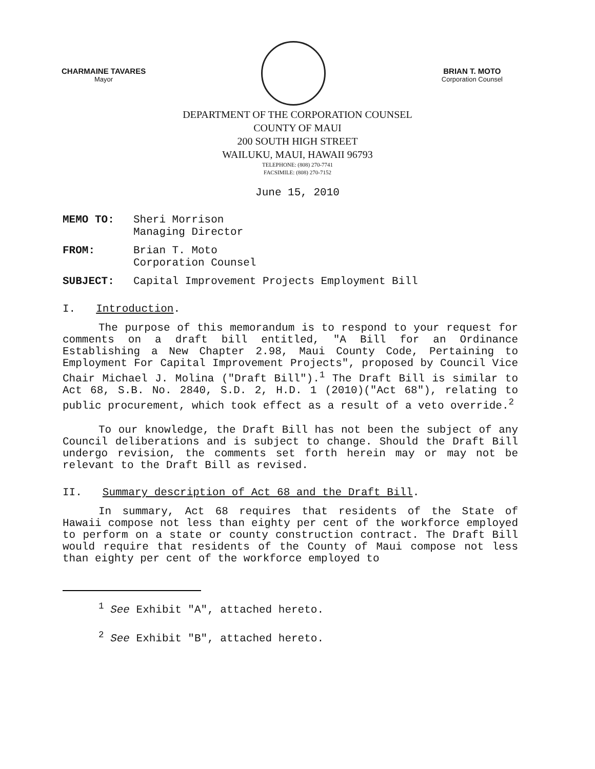CHARMAINE TAVARES
Mayor
BRIAN T. MOTO
Corporation Counsel
DEPARTMENT OF THE CORPORATION COUNSEL
COUNTY OF MAUI
200 SOUTH HIGH STREET
WAILUKU, MAUI, HAWAII 96793
TELEPHONE: (808) 270-7741
FACSIMILE: (808) 270-7152
June 15, 2010
MEMO TO: Sheri Morrison
Managing Director
FROM: Brian T. Moto
Corporation Counsel
SUBJECT: Capital Improvement Projects Employment Bill
I. Introduction.
The purpose of this memorandum is to respond to your request for comments on a draft bill entitled, "A Bill for an Ordinance Establishing a New Chapter 2.98, Maui County Code, Pertaining to Employment For Capital Improvement Projects", proposed by Council Vice Chair Michael J. Molina ("Draft Bill").<sup>1</sup> The Draft Bill is similar to Act 68, S.B. No. 2840, S.D. 2, H.D. 1 (2010)("Act 68"), relating to public procurement, which took effect as a result of a veto override.<sup>2</sup>
To our knowledge, the Draft Bill has not been the subject of any Council deliberations and is subject to change. Should the Draft Bill undergo revision, the comments set forth herein may or may not be relevant to the Draft Bill as revised.
II. Summary description of Act 68 and the Draft Bill.
In summary, Act 68 requires that residents of the State of Hawaii compose not less than eighty per cent of the workforce employed to perform on a state or county construction contract. The Draft Bill would require that residents of the County of Maui compose not less than eighty per cent of the workforce employed to
<sup>1</sup> See Exhibit "A", attached hereto.
<sup>2</sup> See Exhibit "B", attached hereto.